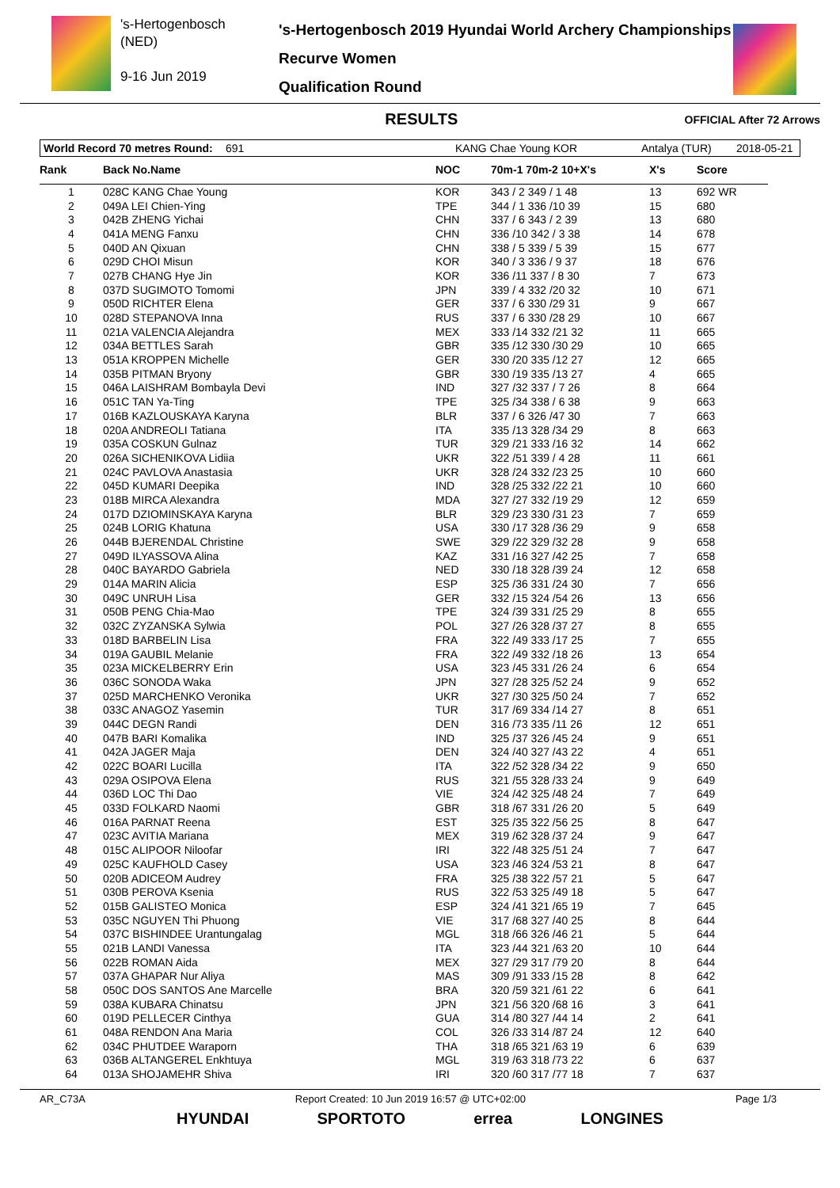's-Hertogenbosch
(NED)
9-16 Jun 2019
's-Hertogenbosch 2019 Hyundai World Archery Championships
Recurve Women
Qualification Round
RESULTS
OFFICIAL After 72 Arrows
World Record 70 metres Round: 691 KANG Chae Young KOR Antalya (TUR) 2018-05-21
| Rank | Back No.Name | NOC | 70m-1 70m-2 10+X's | X's | Score |
| --- | --- | --- | --- | --- | --- |
| 1 | 028C KANG Chae Young | KOR | 343 / 2 349 / 1 48 | 13 | 692 WR |
| 2 | 049A LEI Chien-Ying | TPE | 344 / 1 336 /10 39 | 15 | 680 |
| 3 | 042B ZHENG Yichai | CHN | 337 / 6 343 / 2 39 | 13 | 680 |
| 4 | 041A MENG Fanxu | CHN | 336 /10 342 / 3 38 | 14 | 678 |
| 5 | 040D AN Qixuan | CHN | 338 / 5 339 / 5 39 | 15 | 677 |
| 6 | 029D CHOI Misun | KOR | 340 / 3 336 / 9 37 | 18 | 676 |
| 7 | 027B CHANG Hye Jin | KOR | 336 /11 337 / 8 30 | 7 | 673 |
| 8 | 037D SUGIMOTO Tomomi | JPN | 339 / 4 332 /20 32 | 10 | 671 |
| 9 | 050D RICHTER Elena | GER | 337 / 6 330 /29 31 | 9 | 667 |
| 10 | 028D STEPANOVA Inna | RUS | 337 / 6 330 /28 29 | 10 | 667 |
| 11 | 021A VALENCIA Alejandra | MEX | 333 /14 332 /21 32 | 11 | 665 |
| 12 | 034A BETTLES Sarah | GBR | 335 /12 330 /30 29 | 10 | 665 |
| 13 | 051A KROPPEN Michelle | GER | 330 /20 335 /12 27 | 12 | 665 |
| 14 | 035B PITMAN Bryony | GBR | 330 /19 335 /13 27 | 4 | 665 |
| 15 | 046A LAISHRAM Bombayla Devi | IND | 327 /32 337 / 7 26 | 8 | 664 |
| 16 | 051C TAN Ya-Ting | TPE | 325 /34 338 / 6 38 | 9 | 663 |
| 17 | 016B KAZLOUSKAYA Karyna | BLR | 337 / 6 326 /47 30 | 7 | 663 |
| 18 | 020A ANDREOLI Tatiana | ITA | 335 /13 328 /34 29 | 8 | 663 |
| 19 | 035A COSKUN Gulnaz | TUR | 329 /21 333 /16 32 | 14 | 662 |
| 20 | 026A SICHENIKOVA Lidiia | UKR | 322 /51 339 / 4 28 | 11 | 661 |
| 21 | 024C PAVLOVA Anastasia | UKR | 328 /24 332 /23 25 | 10 | 660 |
| 22 | 045D KUMARI Deepika | IND | 328 /25 332 /22 21 | 10 | 660 |
| 23 | 018B MIRCA Alexandra | MDA | 327 /27 332 /19 29 | 12 | 659 |
| 24 | 017D DZIOMINSKAYA Karyna | BLR | 329 /23 330 /31 23 | 7 | 659 |
| 25 | 024B LORIG Khatuna | USA | 330 /17 328 /36 29 | 9 | 658 |
| 26 | 044B BJERENDAL Christine | SWE | 329 /22 329 /32 28 | 9 | 658 |
| 27 | 049D ILYASSOVA Alina | KAZ | 331 /16 327 /42 25 | 7 | 658 |
| 28 | 040C BAYARDO Gabriela | NED | 330 /18 328 /39 24 | 12 | 658 |
| 29 | 014A MARIN Alicia | ESP | 325 /36 331 /24 30 | 7 | 656 |
| 30 | 049C UNRUH Lisa | GER | 332 /15 324 /54 26 | 13 | 656 |
| 31 | 050B PENG Chia-Mao | TPE | 324 /39 331 /25 29 | 8 | 655 |
| 32 | 032C ZYZANSKA Sylwia | POL | 327 /26 328 /37 27 | 8 | 655 |
| 33 | 018D BARBELIN Lisa | FRA | 322 /49 333 /17 25 | 7 | 655 |
| 34 | 019A GAUBIL Melanie | FRA | 322 /49 332 /18 26 | 13 | 654 |
| 35 | 023A MICKELBERRY Erin | USA | 323 /45 331 /26 24 | 6 | 654 |
| 36 | 036C SONODA Waka | JPN | 327 /28 325 /52 24 | 9 | 652 |
| 37 | 025D MARCHENKO Veronika | UKR | 327 /30 325 /50 24 | 7 | 652 |
| 38 | 033C ANAGOZ Yasemin | TUR | 317 /69 334 /14 27 | 8 | 651 |
| 39 | 044C DEGN Randi | DEN | 316 /73 335 /11 26 | 12 | 651 |
| 40 | 047B BARI Komalika | IND | 325 /37 326 /45 24 | 9 | 651 |
| 41 | 042A JAGER Maja | DEN | 324 /40 327 /43 22 | 4 | 651 |
| 42 | 022C BOARI Lucilla | ITA | 322 /52 328 /34 22 | 9 | 650 |
| 43 | 029A OSIPOVA Elena | RUS | 321 /55 328 /33 24 | 9 | 649 |
| 44 | 036D LOC Thi Dao | VIE | 324 /42 325 /48 24 | 7 | 649 |
| 45 | 033D FOLKARD Naomi | GBR | 318 /67 331 /26 20 | 5 | 649 |
| 46 | 016A PARNAT Reena | EST | 325 /35 322 /56 25 | 8 | 647 |
| 47 | 023C AVITIA Mariana | MEX | 319 /62 328 /37 24 | 9 | 647 |
| 48 | 015C ALIPOOR Niloofar | IRI | 322 /48 325 /51 24 | 7 | 647 |
| 49 | 025C KAUFHOLD Casey | USA | 323 /46 324 /53 21 | 8 | 647 |
| 50 | 020B ADICEOM Audrey | FRA | 325 /38 322 /57 21 | 5 | 647 |
| 51 | 030B PEROVA Ksenia | RUS | 322 /53 325 /49 18 | 5 | 647 |
| 52 | 015B GALISTEO Monica | ESP | 324 /41 321 /65 19 | 7 | 645 |
| 53 | 035C NGUYEN Thi Phuong | VIE | 317 /68 327 /40 25 | 8 | 644 |
| 54 | 037C BISHINDEE Urantungalag | MGL | 318 /66 326 /46 21 | 5 | 644 |
| 55 | 021B LANDI Vanessa | ITA | 323 /44 321 /63 20 | 10 | 644 |
| 56 | 022B ROMAN Aida | MEX | 327 /29 317 /79 20 | 8 | 644 |
| 57 | 037A GHAPAR Nur Aliya | MAS | 309 /91 333 /15 28 | 8 | 642 |
| 58 | 050C DOS SANTOS Ane Marcelle | BRA | 320 /59 321 /61 22 | 6 | 641 |
| 59 | 038A KUBARA Chinatsu | JPN | 321 /56 320 /68 16 | 3 | 641 |
| 60 | 019D PELLECER Cinthya | GUA | 314 /80 327 /44 14 | 2 | 641 |
| 61 | 048A RENDON Ana Maria | COL | 326 /33 314 /87 24 | 12 | 640 |
| 62 | 034C PHUTDEE Waraporn | THA | 318 /65 321 /63 19 | 6 | 639 |
| 63 | 036B ALTANGEREL Enkhtuya | MGL | 319 /63 318 /73 22 | 6 | 637 |
| 64 | 013A SHOJAMEHR Shiva | IRI | 320 /60 317 /77 18 | 7 | 637 |
AR_C73A Report Created: 10 Jun 2019 16:57 @ UTC+02:00 Page 1/3
HYUNDAI SPORTOTO errea LONGINES